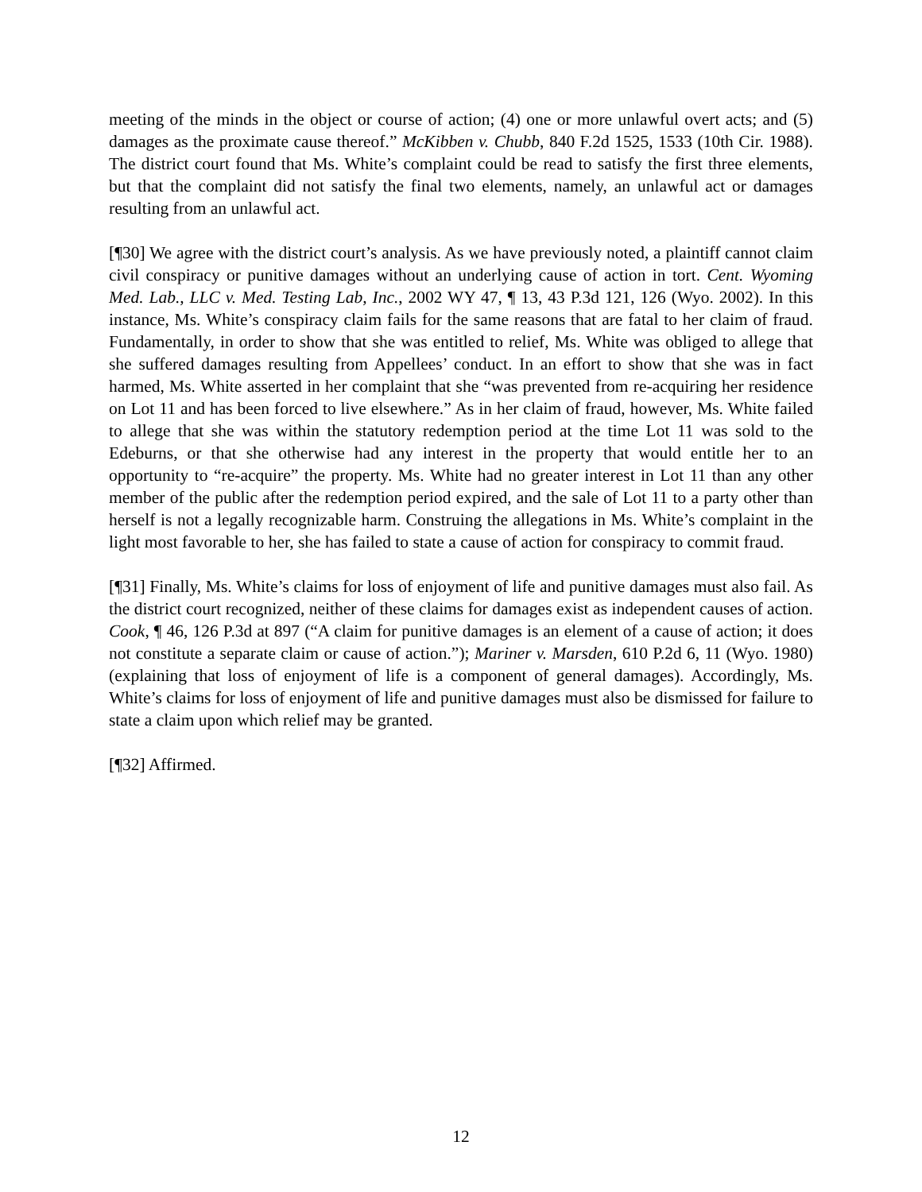meeting of the minds in the object or course of action; (4) one or more unlawful overt acts; and (5) damages as the proximate cause thereof.” McKibben v. Chubb, 840 F.2d 1525, 1533 (10th Cir. 1988). The district court found that Ms. White’s complaint could be read to satisfy the first three elements, but that the complaint did not satisfy the final two elements, namely, an unlawful act or damages resulting from an unlawful act.
[¶30] We agree with the district court’s analysis. As we have previously noted, a plaintiff cannot claim civil conspiracy or punitive damages without an underlying cause of action in tort. Cent. Wyoming Med. Lab., LLC v. Med. Testing Lab, Inc., 2002 WY 47, ¶ 13, 43 P.3d 121, 126 (Wyo. 2002). In this instance, Ms. White’s conspiracy claim fails for the same reasons that are fatal to her claim of fraud. Fundamentally, in order to show that she was entitled to relief, Ms. White was obliged to allege that she suffered damages resulting from Appellees’ conduct. In an effort to show that she was in fact harmed, Ms. White asserted in her complaint that she “was prevented from re-acquiring her residence on Lot 11 and has been forced to live elsewhere.” As in her claim of fraud, however, Ms. White failed to allege that she was within the statutory redemption period at the time Lot 11 was sold to the Edeburns, or that she otherwise had any interest in the property that would entitle her to an opportunity to “re-acquire” the property. Ms. White had no greater interest in Lot 11 than any other member of the public after the redemption period expired, and the sale of Lot 11 to a party other than herself is not a legally recognizable harm. Construing the allegations in Ms. White’s complaint in the light most favorable to her, she has failed to state a cause of action for conspiracy to commit fraud.
[¶31] Finally, Ms. White’s claims for loss of enjoyment of life and punitive damages must also fail. As the district court recognized, neither of these claims for damages exist as independent causes of action. Cook, ¶ 46, 126 P.3d at 897 (“A claim for punitive damages is an element of a cause of action; it does not constitute a separate claim or cause of action.”); Mariner v. Marsden, 610 P.2d 6, 11 (Wyo. 1980) (explaining that loss of enjoyment of life is a component of general damages). Accordingly, Ms. White’s claims for loss of enjoyment of life and punitive damages must also be dismissed for failure to state a claim upon which relief may be granted.
[¶32] Affirmed.
12